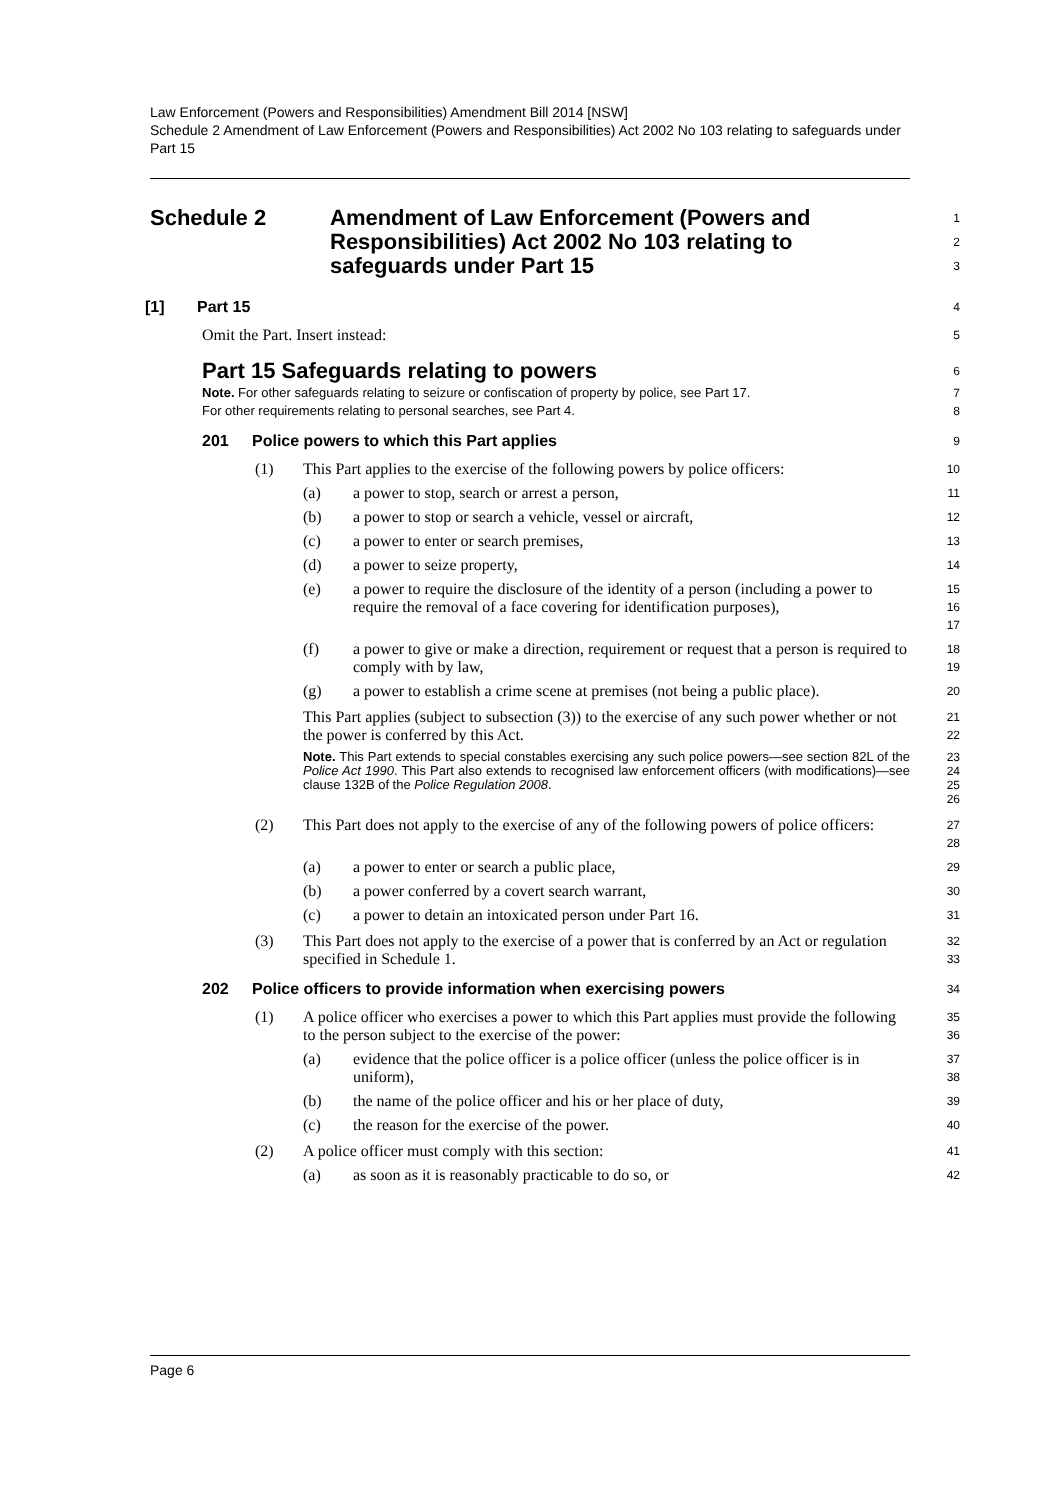Law Enforcement (Powers and Responsibilities) Amendment Bill 2014 [NSW]
Schedule 2 Amendment of Law Enforcement (Powers and Responsibilities) Act 2002 No 103 relating to safeguards under Part 15
Schedule 2 Amendment of Law Enforcement (Powers and Responsibilities) Act 2002 No 103 relating to safeguards under Part 15
1
2
3
[1] Part 15
4
Omit the Part. Insert instead:
5
Part 15 Safeguards relating to powers
6
Note. For other safeguards relating to seizure or confiscation of property by police, see Part 17.
For other requirements relating to personal searches, see Part 4.
7
8
201 Police powers to which this Part applies
9
(1) This Part applies to the exercise of the following powers by police officers:
10
(a) a power to stop, search or arrest a person,
11
(b) a power to stop or search a vehicle, vessel or aircraft,
12
(c) a power to enter or search premises,
13
(d) a power to seize property,
14
(e) a power to require the disclosure of the identity of a person (including a power to require the removal of a face covering for identification purposes),
15
16
17
(f) a power to give or make a direction, requirement or request that a person is required to comply with by law,
18
19
(g) a power to establish a crime scene at premises (not being a public place).
20
This Part applies (subject to subsection (3)) to the exercise of any such power whether or not the power is conferred by this Act.
21
22
Note. This Part extends to special constables exercising any such police powers—see section 82L of the Police Act 1990. This Part also extends to recognised law enforcement officers (with modifications)—see clause 132B of the Police Regulation 2008.
23
24
25
26
(2) This Part does not apply to the exercise of any of the following powers of police officers:
27
28
(a) a power to enter or search a public place,
29
(b) a power conferred by a covert search warrant,
30
(c) a power to detain an intoxicated person under Part 16.
31
(3) This Part does not apply to the exercise of a power that is conferred by an Act or regulation specified in Schedule 1.
32
33
202 Police officers to provide information when exercising powers
34
(1) A police officer who exercises a power to which this Part applies must provide the following to the person subject to the exercise of the power:
35
36
(a) evidence that the police officer is a police officer (unless the police officer is in uniform),
37
38
(b) the name of the police officer and his or her place of duty,
39
(c) the reason for the exercise of the power.
40
(2) A police officer must comply with this section:
41
(a) as soon as it is reasonably practicable to do so, or
42
Page 6